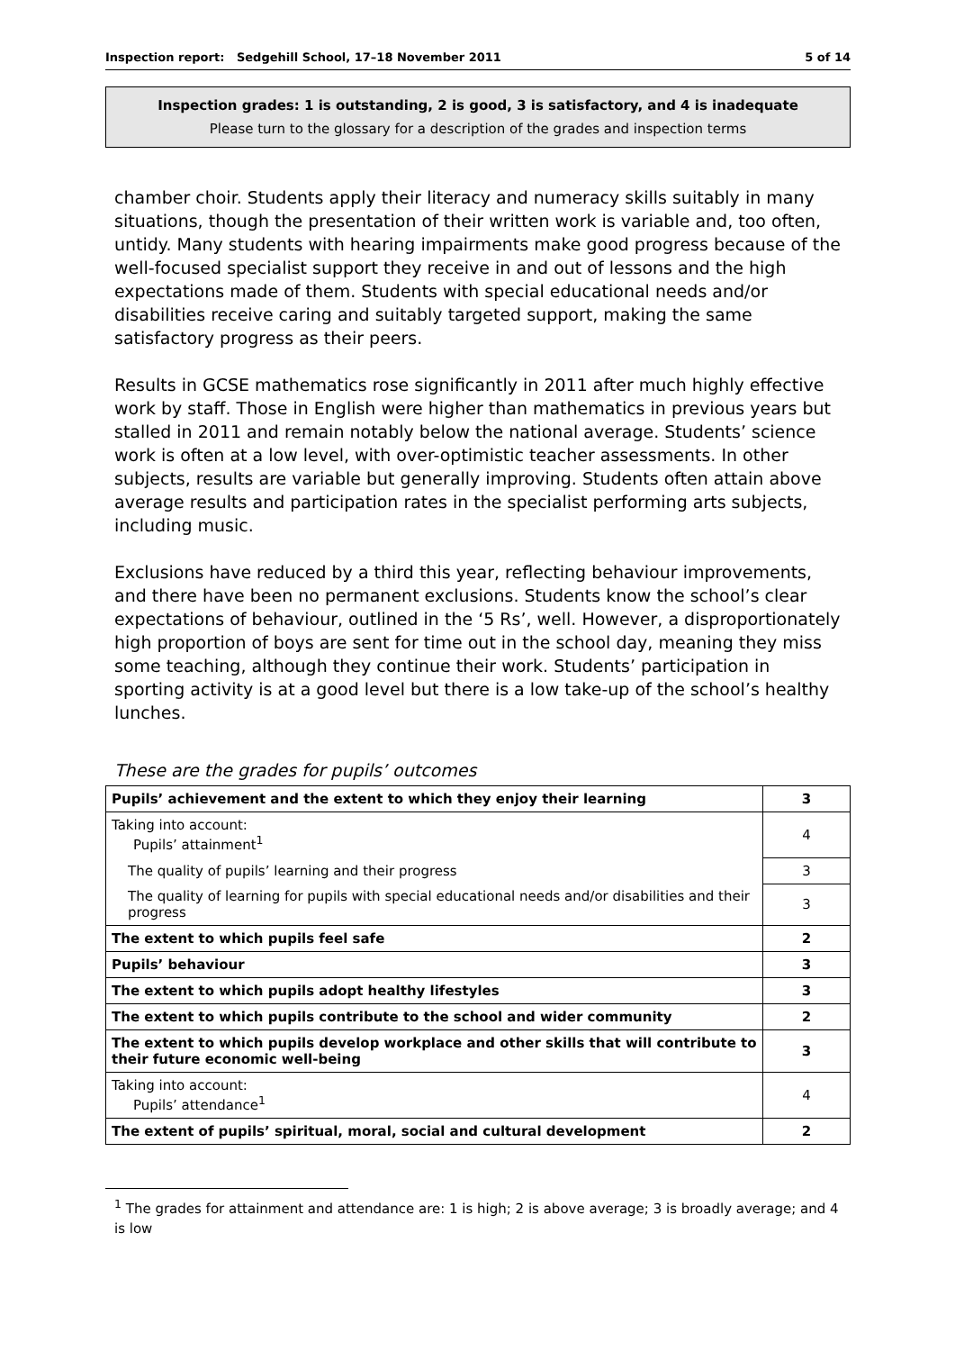Inspection report: Sedgehill School, 17–18 November 2011 5 of 14
Inspection grades: 1 is outstanding, 2 is good, 3 is satisfactory, and 4 is inadequate
Please turn to the glossary for a description of the grades and inspection terms
chamber choir. Students apply their literacy and numeracy skills suitably in many situations, though the presentation of their written work is variable and, too often, untidy. Many students with hearing impairments make good progress because of the well-focused specialist support they receive in and out of lessons and the high expectations made of them. Students with special educational needs and/or disabilities receive caring and suitably targeted support, making the same satisfactory progress as their peers.
Results in GCSE mathematics rose significantly in 2011 after much highly effective work by staff. Those in English were higher than mathematics in previous years but stalled in 2011 and remain notably below the national average. Students’ science work is often at a low level, with over-optimistic teacher assessments. In other subjects, results are variable but generally improving. Students often attain above average results and participation rates in the specialist performing arts subjects, including music.
Exclusions have reduced by a third this year, reflecting behaviour improvements, and there have been no permanent exclusions. Students know the school’s clear expectations of behaviour, outlined in the ‘5 Rs’, well. However, a disproportionately high proportion of boys are sent for time out in the school day, meaning they miss some teaching, although they continue their work. Students’ participation in sporting activity is at a good level but there is a low take-up of the school’s healthy lunches.
These are the grades for pupils’ outcomes
| Pupils’ achievement and the extent to which they enjoy their learning | 3 |
| Taking into account: Pupils’ attainment<sup>1</sup> | 4 |
| The quality of pupils’ learning and their progress | 3 |
| The quality of learning for pupils with special educational needs and/or disabilities and their progress | 3 |
| The extent to which pupils feel safe | 2 |
| Pupils’ behaviour | 3 |
| The extent to which pupils adopt healthy lifestyles | 3 |
| The extent to which pupils contribute to the school and wider community | 2 |
| The extent to which pupils develop workplace and other skills that will contribute to their future economic well-being | 3 |
| Taking into account: Pupils’ attendance<sup>1</sup> | 4 |
| The extent of pupils’ spiritual, moral, social and cultural development | 2 |
<sup>1</sup> The grades for attainment and attendance are: 1 is high; 2 is above average; 3 is broadly average; and 4 is low